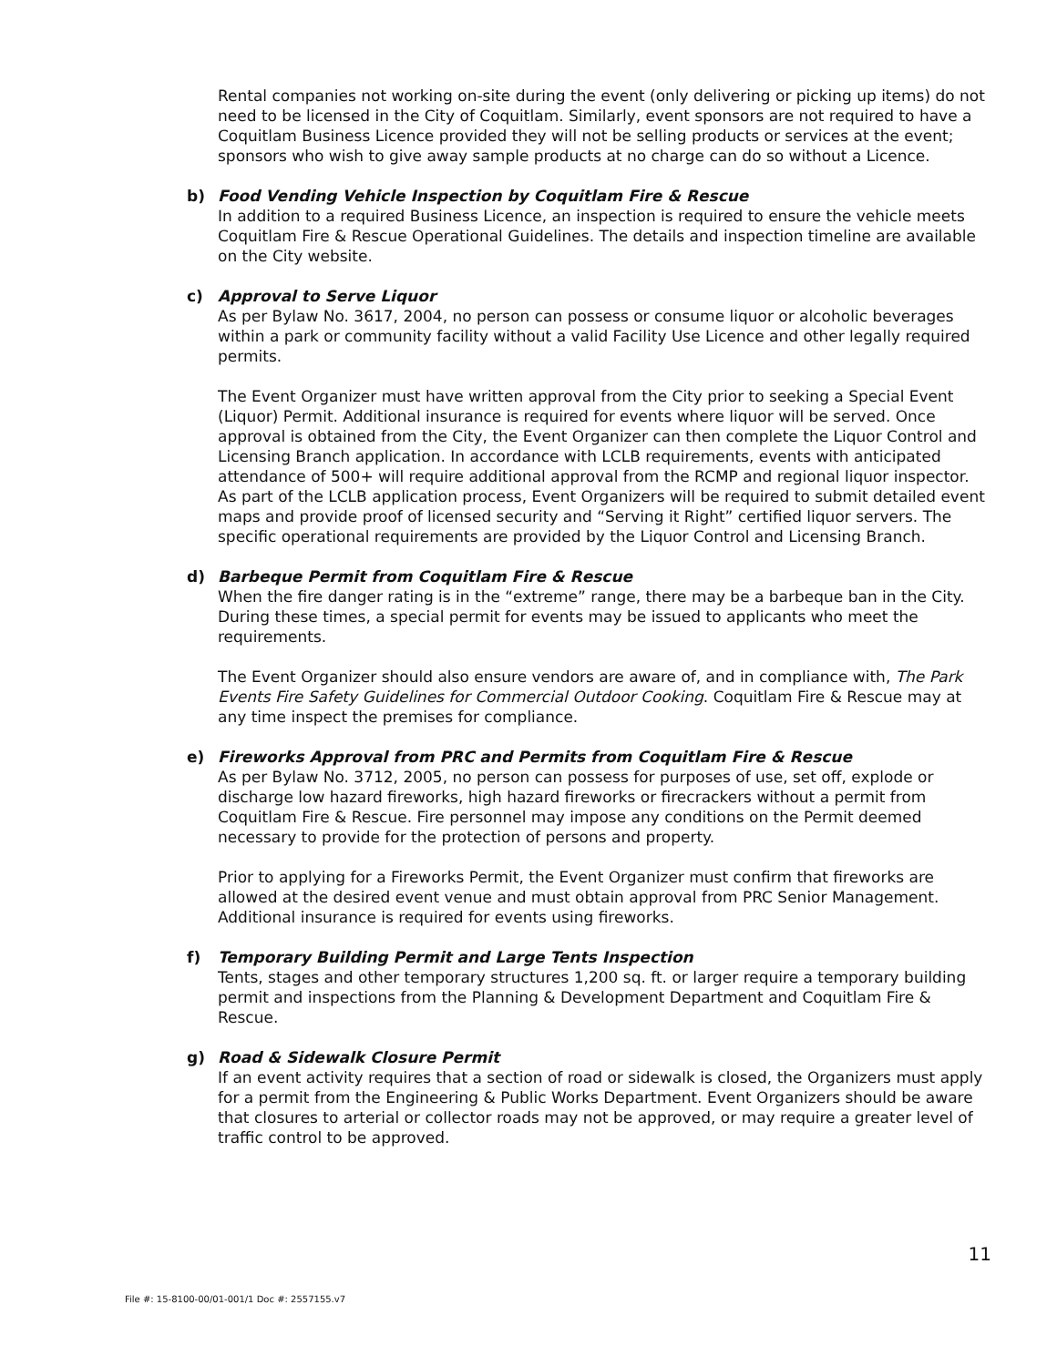Rental companies not working on-site during the event (only delivering or picking up items) do not need to be licensed in the City of Coquitlam. Similarly, event sponsors are not required to have a Coquitlam Business Licence provided they will not be selling products or services at the event; sponsors who wish to give away sample products at no charge can do so without a Licence.
b) Food Vending Vehicle Inspection by Coquitlam Fire & Rescue
In addition to a required Business Licence, an inspection is required to ensure the vehicle meets Coquitlam Fire & Rescue Operational Guidelines. The details and inspection timeline are available on the City website.
c) Approval to Serve Liquor
As per Bylaw No. 3617, 2004, no person can possess or consume liquor or alcoholic beverages within a park or community facility without a valid Facility Use Licence and other legally required permits.
The Event Organizer must have written approval from the City prior to seeking a Special Event (Liquor) Permit. Additional insurance is required for events where liquor will be served. Once approval is obtained from the City, the Event Organizer can then complete the Liquor Control and Licensing Branch application. In accordance with LCLB requirements, events with anticipated attendance of 500+ will require additional approval from the RCMP and regional liquor inspector. As part of the LCLB application process, Event Organizers will be required to submit detailed event maps and provide proof of licensed security and “Serving it Right” certified liquor servers. The specific operational requirements are provided by the Liquor Control and Licensing Branch.
d) Barbeque Permit from Coquitlam Fire & Rescue
When the fire danger rating is in the “extreme” range, there may be a barbeque ban in the City. During these times, a special permit for events may be issued to applicants who meet the requirements.
The Event Organizer should also ensure vendors are aware of, and in compliance with, The Park Events Fire Safety Guidelines for Commercial Outdoor Cooking. Coquitlam Fire & Rescue may at any time inspect the premises for compliance.
e) Fireworks Approval from PRC and Permits from Coquitlam Fire & Rescue
As per Bylaw No. 3712, 2005, no person can possess for purposes of use, set off, explode or discharge low hazard fireworks, high hazard fireworks or firecrackers without a permit from Coquitlam Fire & Rescue. Fire personnel may impose any conditions on the Permit deemed necessary to provide for the protection of persons and property.
Prior to applying for a Fireworks Permit, the Event Organizer must confirm that fireworks are allowed at the desired event venue and must obtain approval from PRC Senior Management. Additional insurance is required for events using fireworks.
f) Temporary Building Permit and Large Tents Inspection
Tents, stages and other temporary structures 1,200 sq. ft. or larger require a temporary building permit and inspections from the Planning & Development Department and Coquitlam Fire & Rescue.
g) Road & Sidewalk Closure Permit
If an event activity requires that a section of road or sidewalk is closed, the Organizers must apply for a permit from the Engineering & Public Works Department. Event Organizers should be aware that closures to arterial or collector roads may not be approved, or may require a greater level of traffic control to be approved.
11
File #: 15-8100-00/01-001/1 Doc #: 2557155.v7